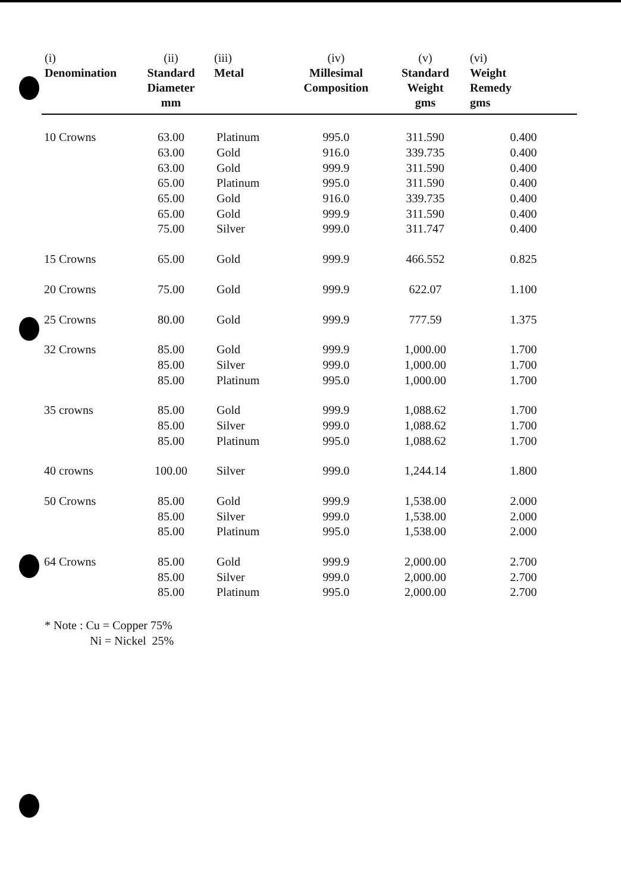| (i) Denomination | (ii) Standard Diameter mm | (iii) Metal | (iv) Millesimal Composition | (v) Standard Weight gms | (vi) Weight Remedy gms |
| --- | --- | --- | --- | --- | --- |
| 10 Crowns | 63.00 | Platinum | 995.0 | 311.590 | 0.400 |
| | 63.00 | Gold | 916.0 | 339.735 | 0.400 |
| | 63.00 | Gold | 999.9 | 311.590 | 0.400 |
| | 65.00 | Platinum | 995.0 | 311.590 | 0.400 |
| | 65.00 | Gold | 916.0 | 339.735 | 0.400 |
| | 65.00 | Gold | 999.9 | 311.590 | 0.400 |
| | 75.00 | Silver | 999.0 | 311.747 | 0.400 |
| 15 Crowns | 65.00 | Gold | 999.9 | 466.552 | 0.825 |
| 20 Crowns | 75.00 | Gold | 999.9 | 622.07 | 1.100 |
| 25 Crowns | 80.00 | Gold | 999.9 | 777.59 | 1.375 |
| 32 Crowns | 85.00 | Gold | 999.9 | 1,000.00 | 1.700 |
| | 85.00 | Silver | 999.0 | 1,000.00 | 1.700 |
| | 85.00 | Platinum | 995.0 | 1,000.00 | 1.700 |
| 35 crowns | 85.00 | Gold | 999.9 | 1,088.62 | 1.700 |
| | 85.00 | Silver | 999.0 | 1,088.62 | 1.700 |
| | 85.00 | Platinum | 995.0 | 1,088.62 | 1.700 |
| 40 crowns | 100.00 | Silver | 999.0 | 1,244.14 | 1.800 |
| 50 Crowns | 85.00 | Gold | 999.9 | 1,538.00 | 2.000 |
| | 85.00 | Silver | 999.0 | 1,538.00 | 2.000 |
| | 85.00 | Platinum | 995.0 | 1,538.00 | 2.000 |
| 64 Crowns | 85.00 | Gold | 999.9 | 2,000.00 | 2.700 |
| | 85.00 | Silver | 999.0 | 2,000.00 | 2.700 |
| | 85.00 | Platinum | 995.0 | 2,000.00 | 2.700 |
* Note : Cu = Copper 75%
Ni = Nickel 25%